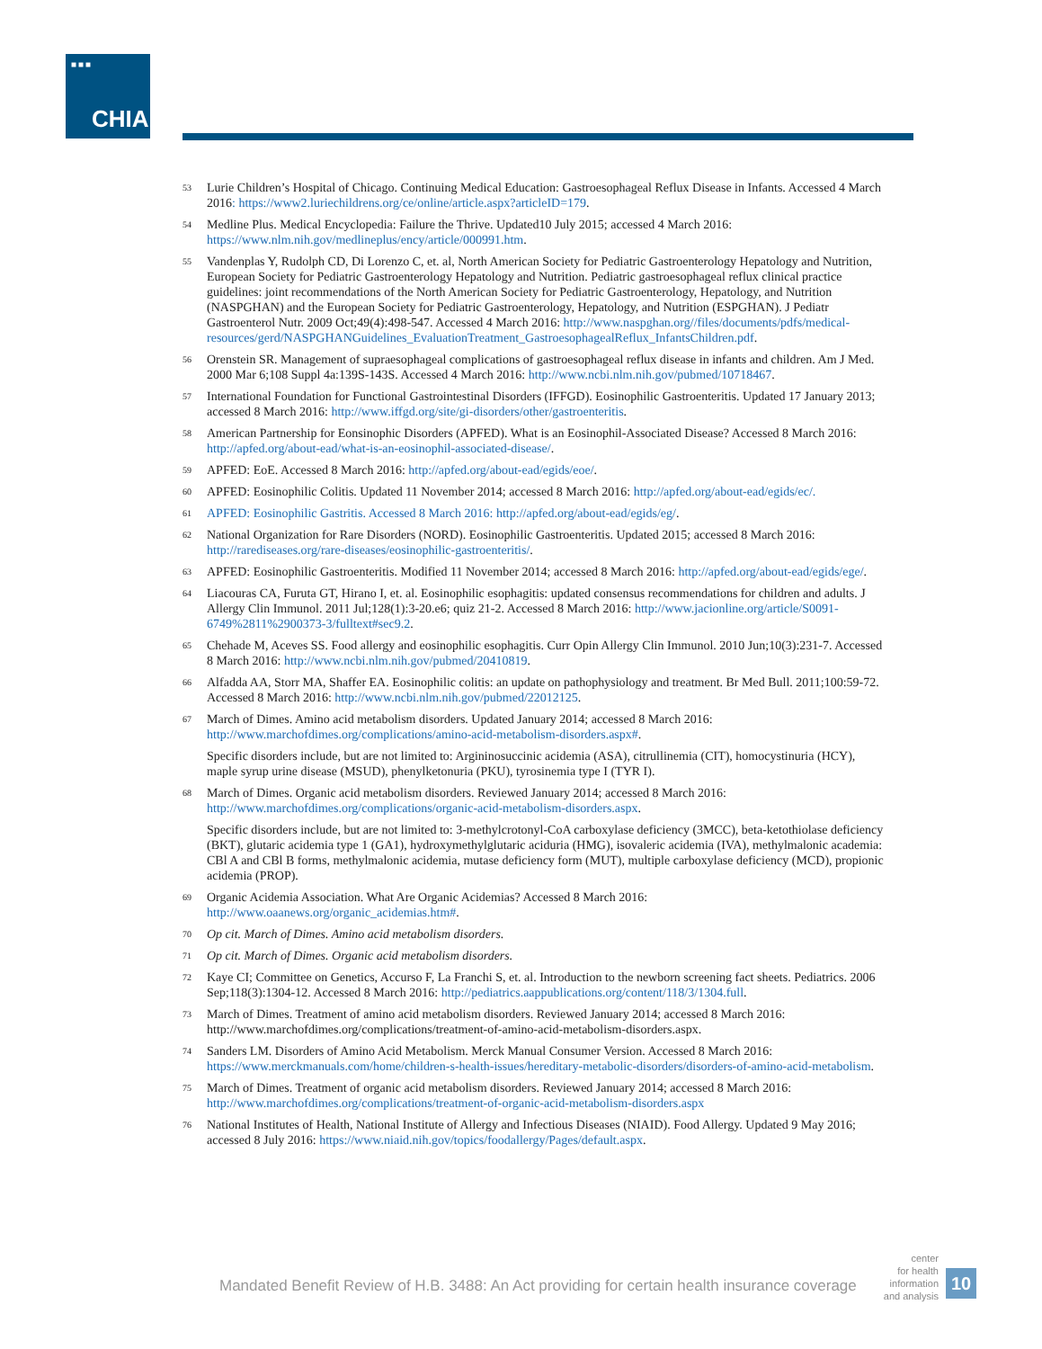■■■
CHIA.
53
Lurie Children’s Hospital of Chicago. Continuing Medical Education: Gastroesophageal Reflux Disease in Infants. Accessed 4 March 2016: https://www2.luriechildrens.org/ce/online/article.aspx?articleID=179.
54
Medline Plus. Medical Encyclopedia: Failure the Thrive. Updated10 July 2015; accessed 4 March 2016: https://www.nlm.nih.gov/medlineplus/ency/article/000991.htm.
55
Vandenplas Y, Rudolph CD, Di Lorenzo C, et. al, North American Society for Pediatric Gastroenterology Hepatology and Nutrition, European Society for Pediatric Gastroenterology Hepatology and Nutrition. Pediatric gastroesophageal reflux clinical practice guidelines: joint recommendations of the North American Society for Pediatric Gastroenterology, Hepatology, and Nutrition (NASPGHAN) and the European Society for Pediatric Gastroenterology, Hepatology, and Nutrition (ESPGHAN). J Pediatr Gastroenterol Nutr. 2009 Oct;49(4):498-547. Accessed 4 March 2016: http://www.naspghan.org//files/documents/pdfs/medical-resources/gerd/NASPGHANGuidelines_EvaluationTreatment_GastroesophagealReflux_InfantsChildren.pdf.
56
Orenstein SR. Management of supraesophageal complications of gastroesophageal reflux disease in infants and children. Am J Med. 2000 Mar 6;108 Suppl 4a:139S-143S. Accessed 4 March 2016: http://www.ncbi.nlm.nih.gov/pubmed/10718467.
57
International Foundation for Functional Gastrointestinal Disorders (IFFGD). Eosinophilic Gastroenteritis. Updated 17 January 2013; accessed 8 March 2016: http://www.iffgd.org/site/gi-disorders/other/gastroenteritis.
58
American Partnership for Eonsinophic Disorders (APFED). What is an Eosinophil-Associated Disease? Accessed 8 March 2016: http://apfed.org/about-ead/what-is-an-eosinophil-associated-disease/.
59
APFED: EoE. Accessed 8 March 2016: http://apfed.org/about-ead/egids/eoe/.
60
APFED: Eosinophilic Colitis. Updated 11 November 2014; accessed 8 March 2016: http://apfed.org/about-ead/egids/ec/.
61
APFED: Eosinophilic Gastritis. Accessed 8 March 2016: http://apfed.org/about-ead/egids/eg/.
62
National Organization for Rare Disorders (NORD). Eosinophilic Gastroenteritis. Updated 2015; accessed 8 March 2016: http://rarediseases.org/rare-diseases/eosinophilic-gastroenteritis/.
63
APFED: Eosinophilic Gastroenteritis. Modified 11 November 2014; accessed 8 March 2016: http://apfed.org/about-ead/egids/ege/.
64
Liacouras CA, Furuta GT, Hirano I, et. al. Eosinophilic esophagitis: updated consensus recommendations for children and adults. J Allergy Clin Immunol. 2011 Jul;128(1):3-20.e6; quiz 21-2. Accessed 8 March 2016: http://www.jacionline.org/article/S0091-6749%2811%2900373-3/fulltext#sec9.2.
65
Chehade M, Aceves SS. Food allergy and eosinophilic esophagitis. Curr Opin Allergy Clin Immunol. 2010 Jun;10(3):231-7. Accessed 8 March 2016: http://www.ncbi.nlm.nih.gov/pubmed/20410819.
66
Alfadda AA, Storr MA, Shaffer EA. Eosinophilic colitis: an update on pathophysiology and treatment. Br Med Bull. 2011;100:59-72. Accessed 8 March 2016: http://www.ncbi.nlm.nih.gov/pubmed/22012125.
67
March of Dimes. Amino acid metabolism disorders. Updated January 2014; accessed 8 March 2016: http://www.marchofdimes.org/complications/amino-acid-metabolism-disorders.aspx#.
Specific disorders include, but are not limited to: Argininosuccinic acidemia (ASA), citrullinemia (CIT), homocystinuria (HCY), maple syrup urine disease (MSUD), phenylketonuria (PKU), tyrosinemia type I (TYR I).
68
March of Dimes. Organic acid metabolism disorders. Reviewed January 2014; accessed 8 March 2016: http://www.marchofdimes.org/complications/organic-acid-metabolism-disorders.aspx.
Specific disorders include, but are not limited to: 3-methylcrotonyl-CoA carboxylase deficiency (3MCC), beta-ketothiolase deficiency (BKT), glutaric acidemia type 1 (GA1), hydroxymethylglutaric aciduria (HMG), isovaleric acidemia (IVA), methylmalonic academia: CBl A and CBl B forms, methylmalonic acidemia, mutase deficiency form (MUT), multiple carboxylase deficiency (MCD), propionic acidemia (PROP).
69
Organic Acidemia Association. What Are Organic Acidemias? Accessed 8 March 2016: http://www.oaanews.org/organic_acidemias.htm#.
70
Op cit. March of Dimes. Amino acid metabolism disorders.
71
Op cit. March of Dimes. Organic acid metabolism disorders.
72
Kaye CI; Committee on Genetics, Accurso F, La Franchi S, et. al. Introduction to the newborn screening fact sheets. Pediatrics. 2006 Sep;118(3):1304-12. Accessed 8 March 2016: http://pediatrics.aappublications.org/content/118/3/1304.full.
73
March of Dimes. Treatment of amino acid metabolism disorders. Reviewed January 2014; accessed 8 March 2016: http://www.marchofdimes.org/complications/treatment-of-amino-acid-metabolism-disorders.aspx.
74
Sanders LM. Disorders of Amino Acid Metabolism. Merck Manual Consumer Version. Accessed 8 March 2016: https://www.merckmanuals.com/home/children-s-health-issues/hereditary-metabolic-disorders/disorders-of-amino-acid-metabolism.
75
March of Dimes. Treatment of organic acid metabolism disorders. Reviewed January 2014; accessed 8 March 2016: http://www.marchofdimes.org/complications/treatment-of-organic-acid-metabolism-disorders.aspx
76
National Institutes of Health, National Institute of Allergy and Infectious Diseases (NIAID). Food Allergy. Updated 9 May 2016; accessed 8 July 2016: https://www.niaid.nih.gov/topics/foodallergy/Pages/default.aspx.
Mandated Benefit Review of H.B. 3488: An Act providing for certain health insurance coverage
center
for health
information
and analysis
10